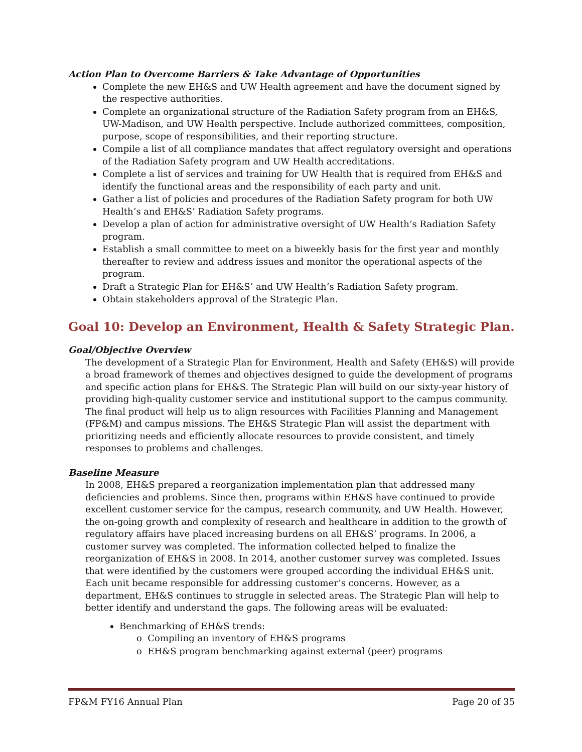Action Plan to Overcome Barriers & Take Advantage of Opportunities
Complete the new EH&S and UW Health agreement and have the document signed by the respective authorities.
Complete an organizational structure of the Radiation Safety program from an EH&S, UW-Madison, and UW Health perspective. Include authorized committees, composition, purpose, scope of responsibilities, and their reporting structure.
Compile a list of all compliance mandates that affect regulatory oversight and operations of the Radiation Safety program and UW Health accreditations.
Complete a list of services and training for UW Health that is required from EH&S and identify the functional areas and the responsibility of each party and unit.
Gather a list of policies and procedures of the Radiation Safety program for both UW Health’s and EH&S’ Radiation Safety programs.
Develop a plan of action for administrative oversight of UW Health’s Radiation Safety program.
Establish a small committee to meet on a biweekly basis for the first year and monthly thereafter to review and address issues and monitor the operational aspects of the program.
Draft a Strategic Plan for EH&S’ and UW Health’s Radiation Safety program.
Obtain stakeholders approval of the Strategic Plan.
Goal 10: Develop an Environment, Health & Safety Strategic Plan.
Goal/Objective Overview
The development of a Strategic Plan for Environment, Health and Safety (EH&S) will provide a broad framework of themes and objectives designed to guide the development of programs and specific action plans for EH&S. The Strategic Plan will build on our sixty-year history of providing high-quality customer service and institutional support to the campus community. The final product will help us to align resources with Facilities Planning and Management (FP&M) and campus missions. The EH&S Strategic Plan will assist the department with prioritizing needs and efficiently allocate resources to provide consistent, and timely responses to problems and challenges.
Baseline Measure
In 2008, EH&S prepared a reorganization implementation plan that addressed many deficiencies and problems. Since then, programs within EH&S have continued to provide excellent customer service for the campus, research community, and UW Health. However, the on-going growth and complexity of research and healthcare in addition to the growth of regulatory affairs have placed increasing burdens on all EH&S’ programs. In 2006, a customer survey was completed. The information collected helped to finalize the reorganization of EH&S in 2008. In 2014, another customer survey was completed. Issues that were identified by the customers were grouped according the individual EH&S unit. Each unit became responsible for addressing customer’s concerns. However, as a department, EH&S continues to struggle in selected areas. The Strategic Plan will help to better identify and understand the gaps. The following areas will be evaluated:
Benchmarking of EH&S trends:
o Compiling an inventory of EH&S programs
o EH&S program benchmarking against external (peer) programs
FP&M FY16 Annual Plan Page 20 of 35